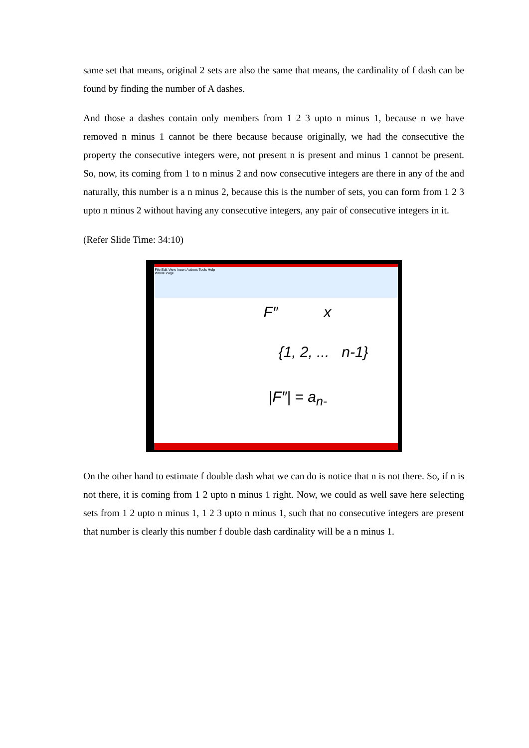same set that means, original 2 sets are also the same that means, the cardinality of f dash can be found by finding the number of A dashes.
And those a dashes contain only members from 1 2 3 upto n minus 1, because n we have removed n minus 1 cannot be there because because originally, we had the consecutive the property the consecutive integers were, not present n is present and minus 1 cannot be present. So, now, its coming from 1 to n minus 2 and now consecutive integers are there in any of the and naturally, this number is a n minus 2, because this is the number of sets, you can form from 1 2 3 upto n minus 2 without having any consecutive integers, any pair of consecutive integers in it.
(Refer Slide Time: 34:10)
File Edit View Insert Actions Tools Help
Whole Page
F″ x
{1, 2, ... n-1}
|F″| = a<sub>n-</sub>
On the other hand to estimate f double dash what we can do is notice that n is not there. So, if n is not there, it is coming from 1 2 upto n minus 1 right. Now, we could as well save here selecting sets from 1 2 upto n minus 1, 1 2 3 upto n minus 1, such that no consecutive integers are present that number is clearly this number f double dash cardinality will be a n minus 1.